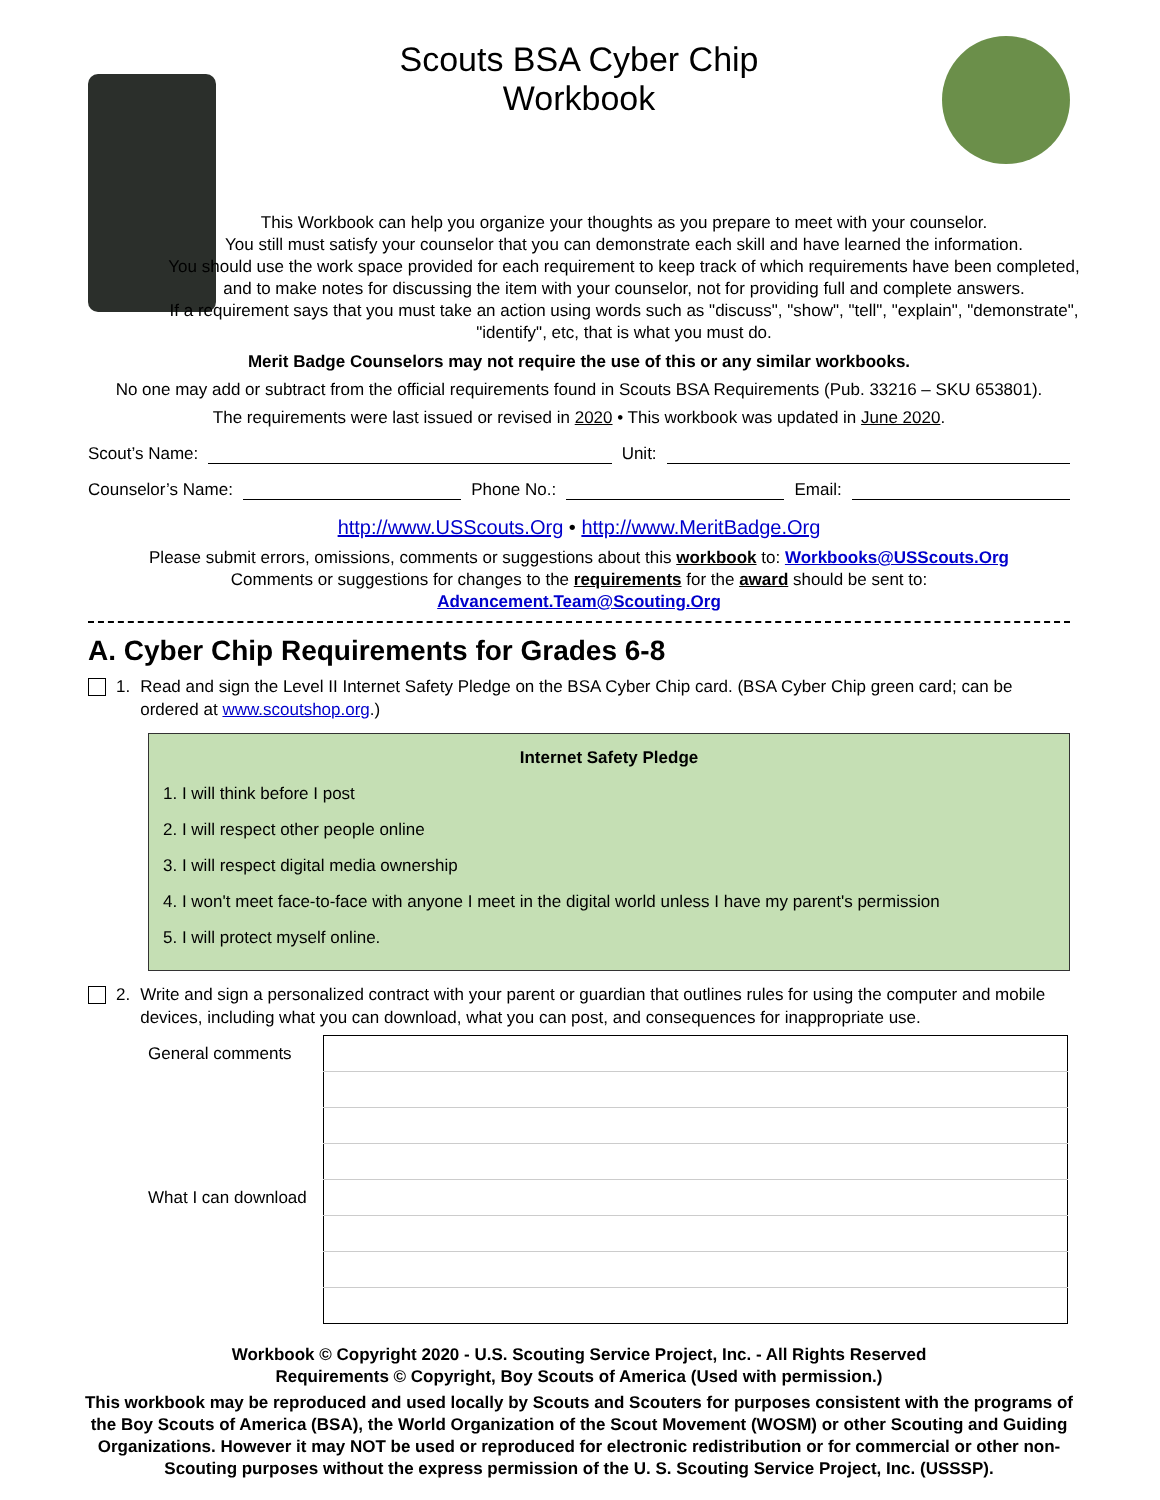Scouts BSA Cyber Chip
Workbook
This Workbook can help you organize your thoughts as you prepare to meet with your counselor.
You still must satisfy your counselor that you can demonstrate each skill and have learned the information.
You should use the work space provided for each requirement to keep track of which requirements have been completed, and to make notes for discussing the item with your counselor, not for providing full and complete answers.
If a requirement says that you must take an action using words such as "discuss", "show", "tell", "explain", "demonstrate", "identify", etc, that is what you must do.
Merit Badge Counselors may not require the use of this or any similar workbooks.
No one may add or subtract from the official requirements found in Scouts BSA Requirements (Pub. 33216 – SKU 653801).
The requirements were last issued or revised in 2020 • This workbook was updated in June 2020.
Scout’s Name: Unit:
Counselor’s Name: Phone No.: Email:
http://www.USScouts.Org • http://www.MeritBadge.Org
Please submit errors, omissions, comments or suggestions about this workbook to: Workbooks@USScouts.Org
Comments or suggestions for changes to the requirements for the award should be sent to: Advancement.Team@Scouting.Org
A. Cyber Chip Requirements for Grades 6-8
1. Read and sign the Level II Internet Safety Pledge on the BSA Cyber Chip card. (BSA Cyber Chip green card; can be ordered at www.scoutshop.org.)
Internet Safety Pledge
1. I will think before I post
2. I will respect other people online
3. I will respect digital media ownership
4. I won't meet face-to-face with anyone I meet in the digital world unless I have my parent's permission
5. I will protect myself online.
2. Write and sign a personalized contract with your parent or guardian that outlines rules for using the computer and mobile devices, including what you can download, what you can post, and consequences for inappropriate use.
| General comments | |
| What I can download | |
Workbook © Copyright 2020 - U.S. Scouting Service Project, Inc. - All Rights Reserved
Requirements © Copyright, Boy Scouts of America (Used with permission.)
This workbook may be reproduced and used locally by Scouts and Scouters for purposes consistent with the programs of the Boy Scouts of America (BSA), the World Organization of the Scout Movement (WOSM) or other Scouting and Guiding Organizations. However it may NOT be used or reproduced for electronic redistribution or for commercial or other non-Scouting purposes without the express permission of the U. S. Scouting Service Project, Inc. (USSSP).